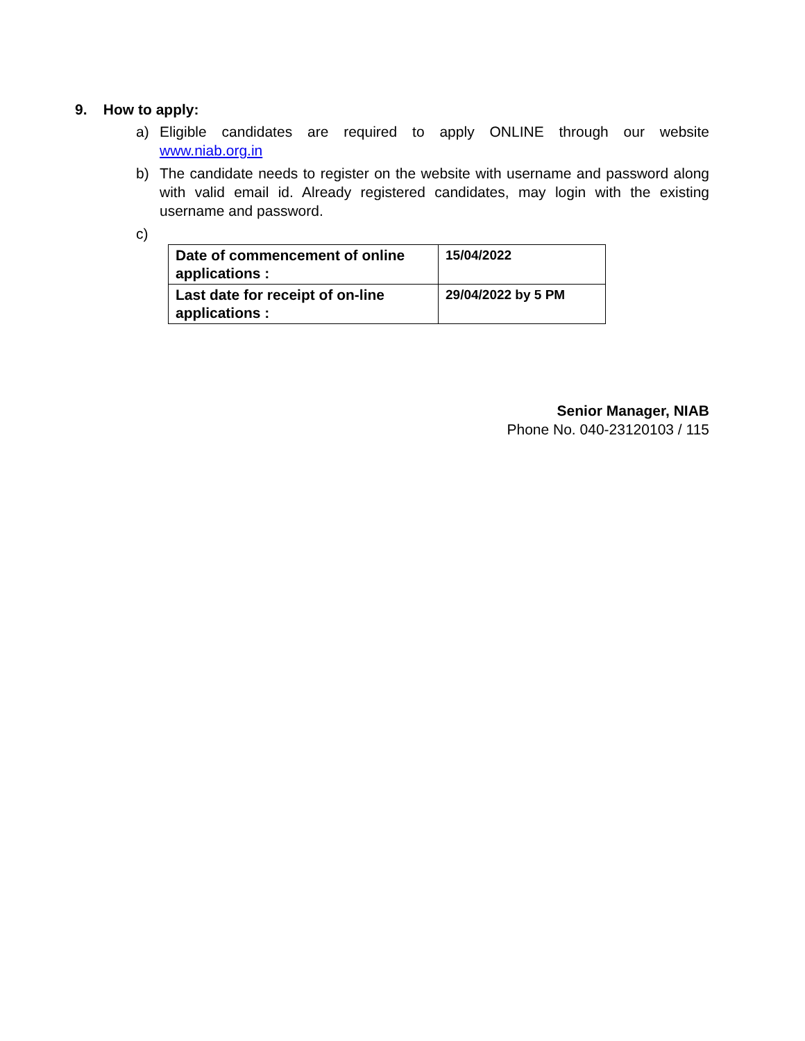9. How to apply:
a) Eligible candidates are required to apply ONLINE through our website www.niab.org.in
b) The candidate needs to register on the website with username and password along with valid email id. Already registered candidates, may login with the existing username and password.
c)
| Date of commencement of online applications : | 15/04/2022 |
| Last date for receipt of on-line applications : | 29/04/2022 by 5 PM |
Senior Manager, NIAB
Phone No. 040-23120103 / 115